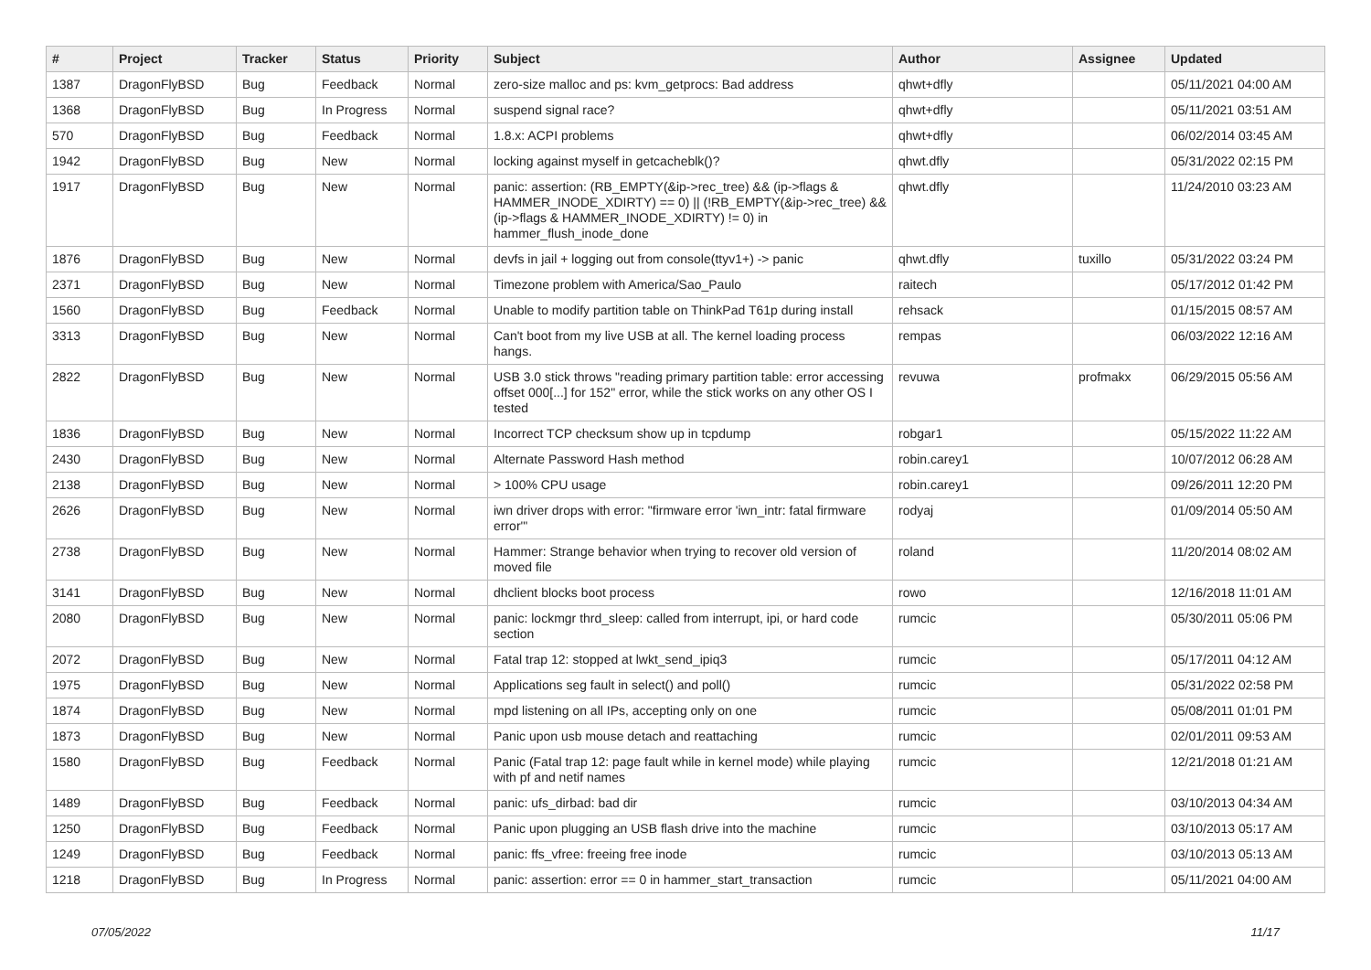| # | Project | Tracker | Status | Priority | Subject | Author | Assignee | Updated |
| --- | --- | --- | --- | --- | --- | --- | --- | --- |
| 1387 | DragonFlyBSD | Bug | Feedback | Normal | zero-size malloc and ps: kvm_getprocs: Bad address | qhwt+dfly | | 05/11/2021 04:00 AM |
| 1368 | DragonFlyBSD | Bug | In Progress | Normal | suspend signal race? | qhwt+dfly | | 05/11/2021 03:51 AM |
| 570 | DragonFlyBSD | Bug | Feedback | Normal | 1.8.x: ACPI problems | qhwt+dfly | | 06/02/2014 03:45 AM |
| 1942 | DragonFlyBSD | Bug | New | Normal | locking against myself in getcacheblk()? | qhwt.dfly | | 05/31/2022 02:15 PM |
| 1917 | DragonFlyBSD | Bug | New | Normal | panic: assertion: (RB_EMPTY(&ip->rec_tree) && (ip->flags & HAMMER_INODE_XDIRTY) == 0) // (!RB_EMPTY(&ip->rec_tree) && (ip->flags & HAMMER_INODE_XDIRTY) != 0) in hammer_flush_inode_done | qhwt.dfly | | 11/24/2010 03:23 AM |
| 1876 | DragonFlyBSD | Bug | New | Normal | devfs in jail + logging out from console(ttyv1+) -> panic | qhwt.dfly | tuxillo | 05/31/2022 03:24 PM |
| 2371 | DragonFlyBSD | Bug | New | Normal | Timezone problem with America/Sao_Paulo | raitech | | 05/17/2012 01:42 PM |
| 1560 | DragonFlyBSD | Bug | Feedback | Normal | Unable to modify partition table on ThinkPad T61p during install | rehsack | | 01/15/2015 08:57 AM |
| 3313 | DragonFlyBSD | Bug | New | Normal | Can't boot from my live USB at all. The kernel loading process hangs. | rempas | | 06/03/2022 12:16 AM |
| 2822 | DragonFlyBSD | Bug | New | Normal | USB 3.0 stick throws "reading primary partition table: error accessing offset 000[...] for 152" error, while the stick works on any other OS I tested | revuwa | profmakx | 06/29/2015 05:56 AM |
| 1836 | DragonFlyBSD | Bug | New | Normal | Incorrect TCP checksum show up in tcpdump | robgar1 | | 05/15/2022 11:22 AM |
| 2430 | DragonFlyBSD | Bug | New | Normal | Alternate Password Hash method | robin.carey1 | | 10/07/2012 06:28 AM |
| 2138 | DragonFlyBSD | Bug | New | Normal | > 100% CPU usage | robin.carey1 | | 09/26/2011 12:20 PM |
| 2626 | DragonFlyBSD | Bug | New | Normal | iwn driver drops with error: "firmware error 'iwn_intr: fatal firmware error'" | rodyaj | | 01/09/2014 05:50 AM |
| 2738 | DragonFlyBSD | Bug | New | Normal | Hammer: Strange behavior when trying to recover old version of moved file | roland | | 11/20/2014 08:02 AM |
| 3141 | DragonFlyBSD | Bug | New | Normal | dhclient blocks boot process | rowo | | 12/16/2018 11:01 AM |
| 2080 | DragonFlyBSD | Bug | New | Normal | panic: lockmgr thrd_sleep: called from interrupt, ipi, or hard code section | rumcic | | 05/30/2011 05:06 PM |
| 2072 | DragonFlyBSD | Bug | New | Normal | Fatal trap 12: stopped at lwkt_send_ipiq3 | rumcic | | 05/17/2011 04:12 AM |
| 1975 | DragonFlyBSD | Bug | New | Normal | Applications seg fault in select() and poll() | rumcic | | 05/31/2022 02:58 PM |
| 1874 | DragonFlyBSD | Bug | New | Normal | mpd listening on all IPs, accepting only on one | rumcic | | 05/08/2011 01:01 PM |
| 1873 | DragonFlyBSD | Bug | New | Normal | Panic upon usb mouse detach and reattaching | rumcic | | 02/01/2011 09:53 AM |
| 1580 | DragonFlyBSD | Bug | Feedback | Normal | Panic (Fatal trap 12: page fault while in kernel mode) while playing with pf and netif names | rumcic | | 12/21/2018 01:21 AM |
| 1489 | DragonFlyBSD | Bug | Feedback | Normal | panic: ufs_dirbad: bad dir | rumcic | | 03/10/2013 04:34 AM |
| 1250 | DragonFlyBSD | Bug | Feedback | Normal | Panic upon plugging an USB flash drive into the machine | rumcic | | 03/10/2013 05:17 AM |
| 1249 | DragonFlyBSD | Bug | Feedback | Normal | panic: ffs_vfree: freeing free inode | rumcic | | 03/10/2013 05:13 AM |
| 1218 | DragonFlyBSD | Bug | In Progress | Normal | panic: assertion: error == 0 in hammer_start_transaction | rumcic | | 05/11/2021 04:00 AM |
07/05/2022 11/17